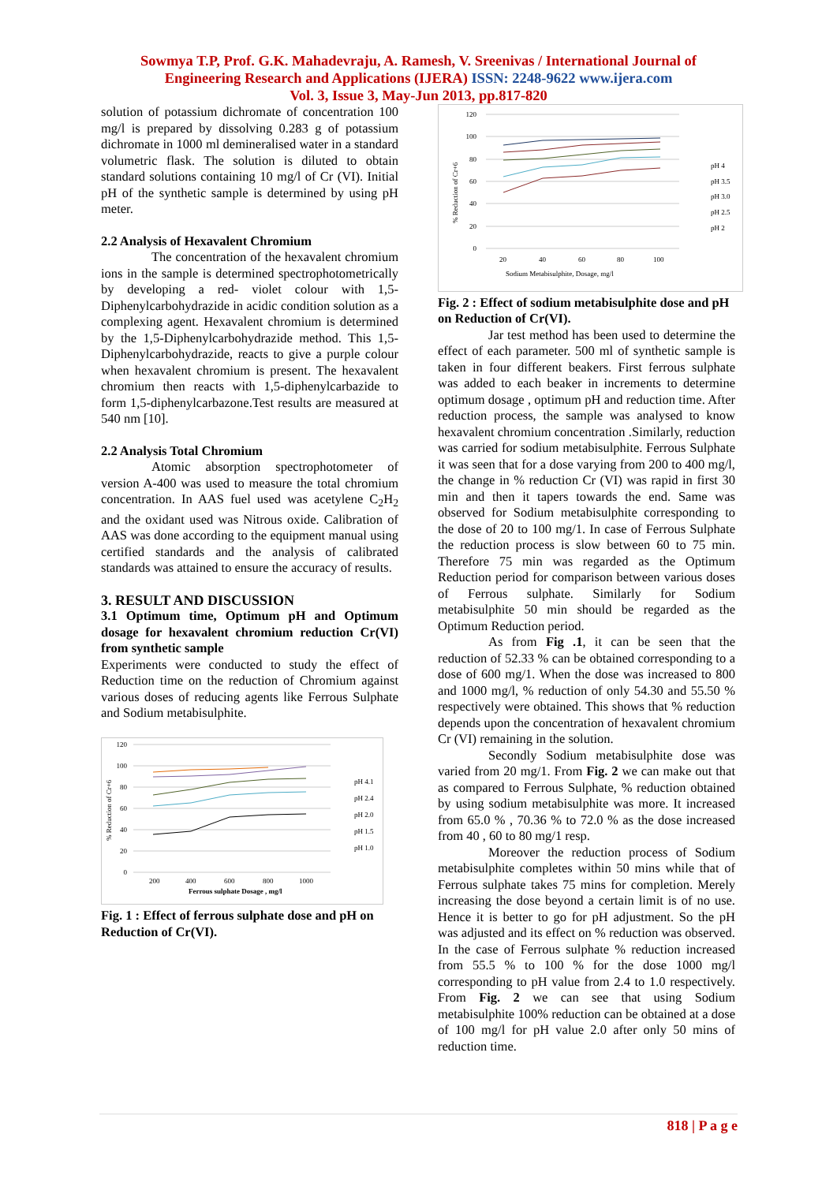Sowmya T.P, Prof. G.K. Mahadevraju, A. Ramesh, V. Sreenivas / International Journal of
Engineering Research and Applications (IJERA) ISSN: 2248-9622 www.ijera.com
Vol. 3, Issue 3, May-Jun 2013, pp.817-820
solution of potassium dichromate of concentration 100 mg/l is prepared by dissolving 0.283 g of potassium dichromate in 1000 ml demineralised water in a standard volumetric flask. The solution is diluted to obtain standard solutions containing 10 mg/l of Cr (VI). Initial pH of the synthetic sample is determined by using pH meter.
2.2 Analysis of Hexavalent Chromium
The concentration of the hexavalent chromium ions in the sample is determined spectrophotometrically by developing a red- violet colour with 1,5-Diphenylcarbohydrazide in acidic condition solution as a complexing agent. Hexavalent chromium is determined by the 1,5-Diphenylcarbohydrazide method. This 1,5-Diphenylcarbohydrazide, reacts to give a purple colour when hexavalent chromium is present. The hexavalent chromium then reacts with 1,5-diphenylcarbazide to form 1,5-diphenylcarbazone.Test results are measured at 540 nm [10].
2.2 Analysis Total Chromium
Atomic absorption spectrophotometer of version A-400 was used to measure the total chromium concentration. In AAS fuel used was acetylene C<sub>2</sub>H<sub>2</sub> and the oxidant used was Nitrous oxide. Calibration of AAS was done according to the equipment manual using certified standards and the analysis of calibrated standards was attained to ensure the accuracy of results.
3. RESULT AND DISCUSSION
3.1 Optimum time, Optimum pH and Optimum dosage for hexavalent chromium reduction Cr(VI) from synthetic sample
Experiments were conducted to study the effect of Reduction time on the reduction of Chromium against various doses of reducing agents like Ferrous Sulphate and Sodium metabisulphite.
120
100
80
60
40
20
0
% Reduction of Cr+6
200
400
600
800
1000
Ferrous sulphate Dosage , mg/l
pH 4.1
pH 2.4
pH 2.0
pH 1.5
pH 1.0
Fig. 1 : Effect of ferrous sulphate dose and pH on Reduction of Cr(VI).
120
100
80
60
40
20
0
% Reduction of Cr+6
20
40
60
80
100
Sodium Metabisulphite, Dosage, mg/l
pH 4
pH 3.5
pH 3.0
pH 2.5
pH 2
Fig. 2 : Effect of sodium metabisulphite dose and pH on Reduction of Cr(VI).
Jar test method has been used to determine the effect of each parameter. 500 ml of synthetic sample is taken in four different beakers. First ferrous sulphate was added to each beaker in increments to determine optimum dosage , optimum pH and reduction time. After reduction process, the sample was analysed to know hexavalent chromium concentration .Similarly, reduction was carried for sodium metabisulphite. Ferrous Sulphate it was seen that for a dose varying from 200 to 400 mg/l, the change in % reduction Cr (VI) was rapid in first 30 min and then it tapers towards the end. Same was observed for Sodium metabisulphite corresponding to the dose of 20 to 100 mg/1. In case of Ferrous Sulphate the reduction process is slow between 60 to 75 min. Therefore 75 min was regarded as the Optimum Reduction period for comparison between various doses of Ferrous sulphate. Similarly for Sodium metabisulphite 50 min should be regarded as the Optimum Reduction period.
As from Fig .1, it can be seen that the reduction of 52.33 % can be obtained corresponding to a dose of 600 mg/1. When the dose was increased to 800 and 1000 mg/l, % reduction of only 54.30 and 55.50 % respectively were obtained. This shows that % reduction depends upon the concentration of hexavalent chromium Cr (VI) remaining in the solution.
Secondly Sodium metabisulphite dose was varied from 20 mg/1. From Fig. 2 we can make out that as compared to Ferrous Sulphate, % reduction obtained by using sodium metabisulphite was more. It increased from 65.0 % , 70.36 % to 72.0 % as the dose increased from 40 , 60 to 80 mg/1 resp.
Moreover the reduction process of Sodium metabisulphite completes within 50 mins while that of Ferrous sulphate takes 75 mins for completion. Merely increasing the dose beyond a certain limit is of no use. Hence it is better to go for pH adjustment. So the pH was adjusted and its effect on % reduction was observed. In the case of Ferrous sulphate % reduction increased from 55.5 % to 100 % for the dose 1000 mg/l corresponding to pH value from 2.4 to 1.0 respectively. From Fig. 2 we can see that using Sodium metabisulphite 100% reduction can be obtained at a dose of 100 mg/l for pH value 2.0 after only 50 mins of reduction time.
818 | P a g e